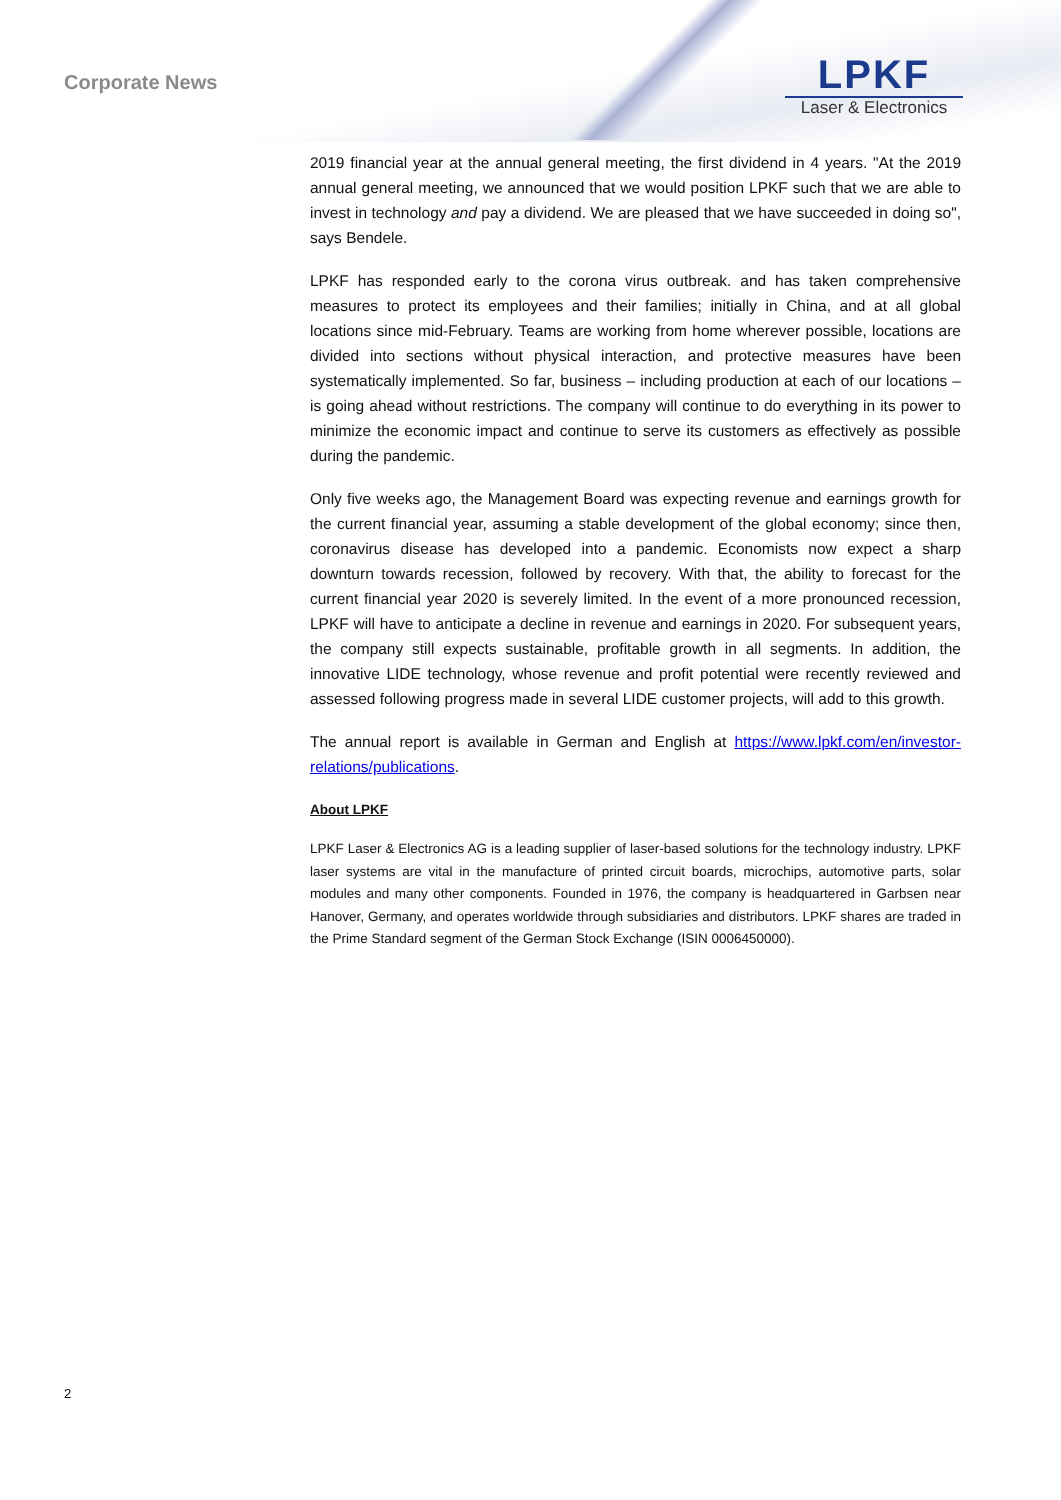Corporate News
LPKF
Laser & Electronics
2019 financial year at the annual general meeting, the first dividend in 4 years. "At the 2019 annual general meeting, we announced that we would position LPKF such that we are able to invest in technology and pay a dividend. We are pleased that we have succeeded in doing so", says Bendele.
LPKF has responded early to the corona virus outbreak. and has taken comprehensive measures to protect its employees and their families; initially in China, and at all global locations since mid-February. Teams are working from home wherever possible, locations are divided into sections without physical interaction, and protective measures have been systematically implemented. So far, business – including production at each of our locations – is going ahead without restrictions. The company will continue to do everything in its power to minimize the economic impact and continue to serve its customers as effectively as possible during the pandemic.
Only five weeks ago, the Management Board was expecting revenue and earnings growth for the current financial year, assuming a stable development of the global economy; since then, coronavirus disease has developed into a pandemic. Economists now expect a sharp downturn towards recession, followed by recovery. With that, the ability to forecast for the current financial year 2020 is severely limited. In the event of a more pronounced recession, LPKF will have to anticipate a decline in revenue and earnings in 2020. For subsequent years, the company still expects sustainable, profitable growth in all segments. In addition, the innovative LIDE technology, whose revenue and profit potential were recently reviewed and assessed following progress made in several LIDE customer projects, will add to this growth.
The annual report is available in German and English at https://www.lpkf.com/en/investor-relations/publications.
About LPKF
LPKF Laser & Electronics AG is a leading supplier of laser-based solutions for the technology industry. LPKF laser systems are vital in the manufacture of printed circuit boards, microchips, automotive parts, solar modules and many other components. Founded in 1976, the company is headquartered in Garbsen near Hanover, Germany, and operates worldwide through subsidiaries and distributors. LPKF shares are traded in the Prime Standard segment of the German Stock Exchange (ISIN 0006450000).
2